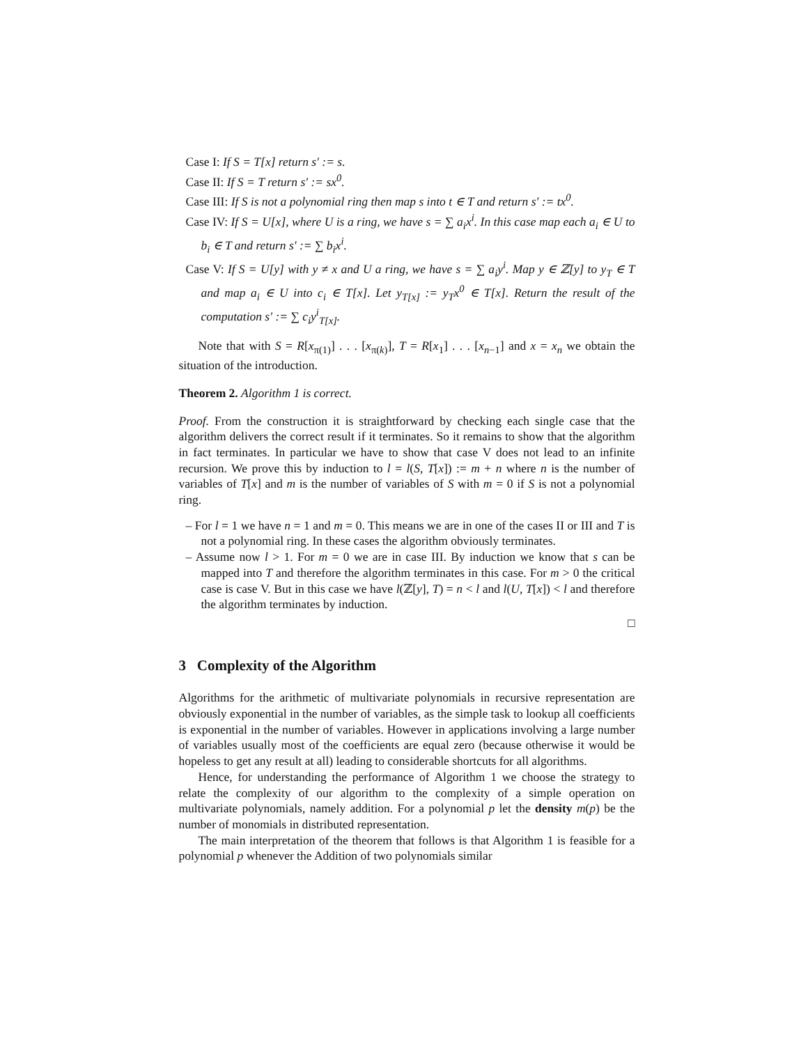Case I: If S = T[x] return s′ := s.
Case II: If S = T return s′ := sx<sup>0</sup>.
Case III: If S is not a polynomial ring then map s into t ∈ T and return s′ := tx<sup>0</sup>.
Case IV: If S = U[x], where U is a ring, we have s = ∑ a<sub>i</sub>x<sup>i</sup>. In this case map each a<sub>i</sub> ∈ U to b<sub>i</sub> ∈ T and return s′ := ∑ b<sub>i</sub>x<sup>i</sup>.
Case V: If S = U[y] with y ≠ x and U a ring, we have s = ∑ a<sub>i</sub>y<sup>i</sup>. Map y ∈ ℤ[y] to y<sub>T</sub> ∈ T and map a<sub>i</sub> ∈ U into c<sub>i</sub> ∈ T[x]. Let y<sub>T[x]</sub> := y<sub>T</sub>x<sup>0</sup> ∈ T[x]. Return the result of the computation s′ := ∑ c<sub>i</sub>y<sup>i</sup><sub>T[x]</sub>.
Note that with S = R[x<sub>π(1)</sub>] . . . [x<sub>π(k)</sub>], T = R[x<sub>1</sub>] . . . [x<sub>n−1</sub>] and x = x<sub>n</sub> we obtain the situation of the introduction.
Theorem 2. Algorithm 1 is correct.
Proof. From the construction it is straightforward by checking each single case that the algorithm delivers the correct result if it terminates. So it remains to show that the algorithm in fact terminates. In particular we have to show that case V does not lead to an infinite recursion. We prove this by induction to l = l(S, T[x]) := m + n where n is the number of variables of T[x] and m is the number of variables of S with m = 0 if S is not a polynomial ring.
– For l = 1 we have n = 1 and m = 0. This means we are in one of the cases II or III and T is not a polynomial ring. In these cases the algorithm obviously terminates.
– Assume now l > 1. For m = 0 we are in case III. By induction we know that s can be mapped into T and therefore the algorithm terminates in this case. For m > 0 the critical case is case V. But in this case we have l(ℤ[y], T) = n < l and l(U, T[x]) < l and therefore the algorithm terminates by induction.
□
3 Complexity of the Algorithm
Algorithms for the arithmetic of multivariate polynomials in recursive representation are obviously exponential in the number of variables, as the simple task to lookup all coefficients is exponential in the number of variables. However in applications involving a large number of variables usually most of the coefficients are equal zero (because otherwise it would be hopeless to get any result at all) leading to considerable shortcuts for all algorithms.
Hence, for understanding the performance of Algorithm 1 we choose the strategy to relate the complexity of our algorithm to the complexity of a simple operation on multivariate polynomials, namely addition. For a polynomial p let the density m(p) be the number of monomials in distributed representation.
The main interpretation of the theorem that follows is that Algorithm 1 is feasible for a polynomial p whenever the Addition of two polynomials similar